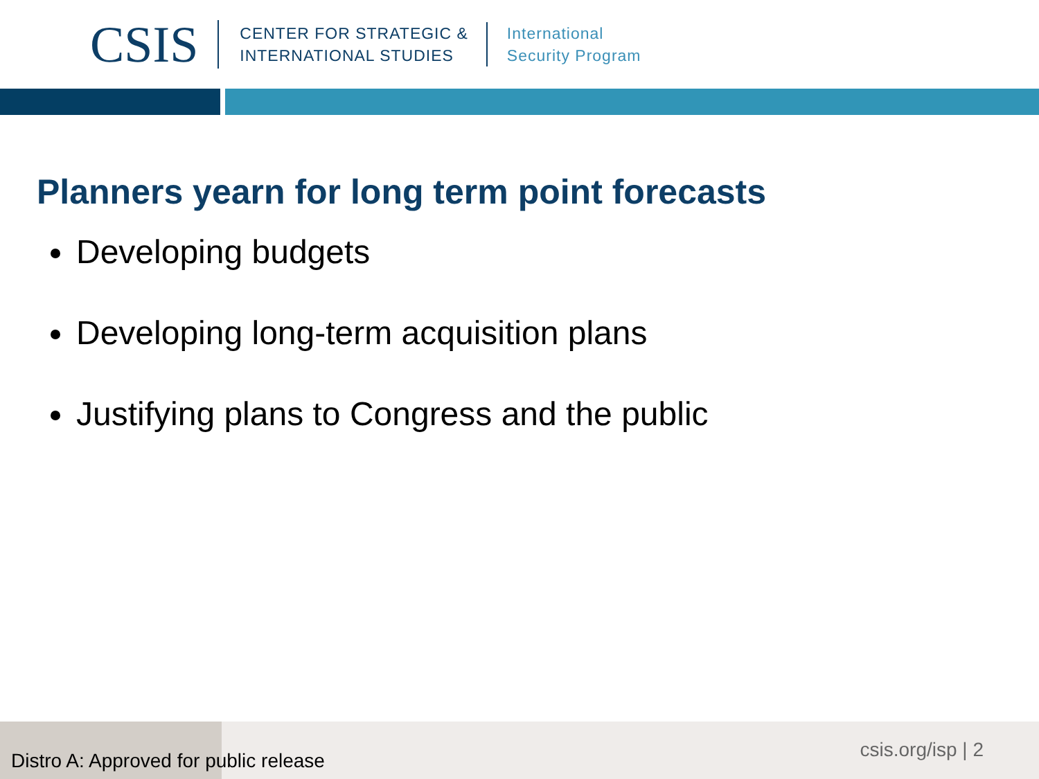CSIS
CENTER FOR STRATEGIC &
INTERNATIONAL STUDIES
International
Security Program
Planners yearn for long term point forecasts
Developing budgets
Developing long-term acquisition plans
Justifying plans to Congress and the public
Distro A: Approved for public release
csis.org/isp | 2